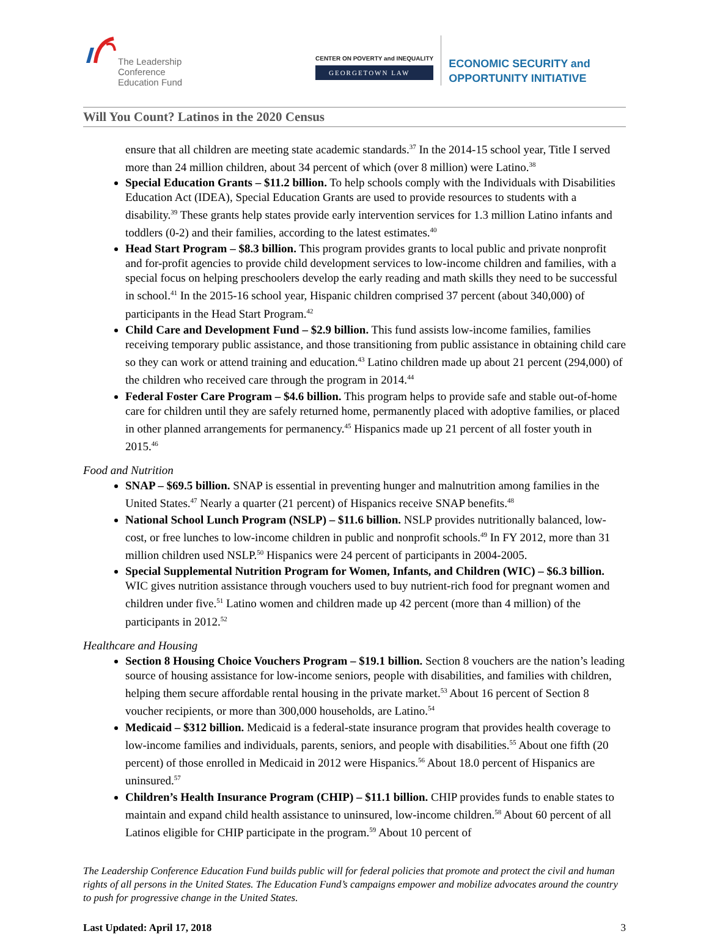The Leadership
Conference
Education Fund
CENTER ON POVERTY and INEQUALITY
GEORGETOWN LAW
ECONOMIC SECURITY and
OPPORTUNITY INITIATIVE
Will You Count? Latinos in the 2020 Census
ensure that all children are meeting state academic standards.<sup>37</sup> In the 2014-15 school year, Title I served more than 24 million children, about 34 percent of which (over 8 million) were Latino.<sup>38</sup>
Special Education Grants – $11.2 billion. To help schools comply with the Individuals with Disabilities Education Act (IDEA), Special Education Grants are used to provide resources to students with a disability.<sup>39</sup> These grants help states provide early intervention services for 1.3 million Latino infants and toddlers (0-2) and their families, according to the latest estimates.<sup>40</sup>
Head Start Program – $8.3 billion. This program provides grants to local public and private nonprofit and for-profit agencies to provide child development services to low-income children and families, with a special focus on helping preschoolers develop the early reading and math skills they need to be successful in school.<sup>41</sup> In the 2015-16 school year, Hispanic children comprised 37 percent (about 340,000) of participants in the Head Start Program.<sup>42</sup>
Child Care and Development Fund – $2.9 billion. This fund assists low-income families, families receiving temporary public assistance, and those transitioning from public assistance in obtaining child care so they can work or attend training and education.<sup>43</sup> Latino children made up about 21 percent (294,000) of the children who received care through the program in 2014.<sup>44</sup>
Federal Foster Care Program – $4.6 billion. This program helps to provide safe and stable out-of-home care for children until they are safely returned home, permanently placed with adoptive families, or placed in other planned arrangements for permanency.<sup>45</sup> Hispanics made up 21 percent of all foster youth in 2015.<sup>46</sup>
Food and Nutrition
SNAP – $69.5 billion. SNAP is essential in preventing hunger and malnutrition among families in the United States.<sup>47</sup> Nearly a quarter (21 percent) of Hispanics receive SNAP benefits.<sup>48</sup>
National School Lunch Program (NSLP) – $11.6 billion. NSLP provides nutritionally balanced, low-cost, or free lunches to low-income children in public and nonprofit schools.<sup>49</sup> In FY 2012, more than 31 million children used NSLP.<sup>50</sup> Hispanics were 24 percent of participants in 2004-2005.
Special Supplemental Nutrition Program for Women, Infants, and Children (WIC) – $6.3 billion. WIC gives nutrition assistance through vouchers used to buy nutrient-rich food for pregnant women and children under five.<sup>51</sup> Latino women and children made up 42 percent (more than 4 million) of the participants in 2012.<sup>52</sup>
Healthcare and Housing
Section 8 Housing Choice Vouchers Program – $19.1 billion. Section 8 vouchers are the nation’s leading source of housing assistance for low-income seniors, people with disabilities, and families with children, helping them secure affordable rental housing in the private market.<sup>53</sup> About 16 percent of Section 8 voucher recipients, or more than 300,000 households, are Latino.<sup>54</sup>
Medicaid – $312 billion. Medicaid is a federal-state insurance program that provides health coverage to low-income families and individuals, parents, seniors, and people with disabilities.<sup>55</sup> About one fifth (20 percent) of those enrolled in Medicaid in 2012 were Hispanics.<sup>56</sup> About 18.0 percent of Hispanics are uninsured.<sup>57</sup>
Children’s Health Insurance Program (CHIP) – $11.1 billion. CHIP provides funds to enable states to maintain and expand child health assistance to uninsured, low-income children.<sup>58</sup> About 60 percent of all Latinos eligible for CHIP participate in the program.<sup>59</sup> About 10 percent of
The Leadership Conference Education Fund builds public will for federal policies that promote and protect the civil and human rights of all persons in the United States. The Education Fund’s campaigns empower and mobilize advocates around the country to push for progressive change in the United States.
Last Updated: April 17, 2018 3